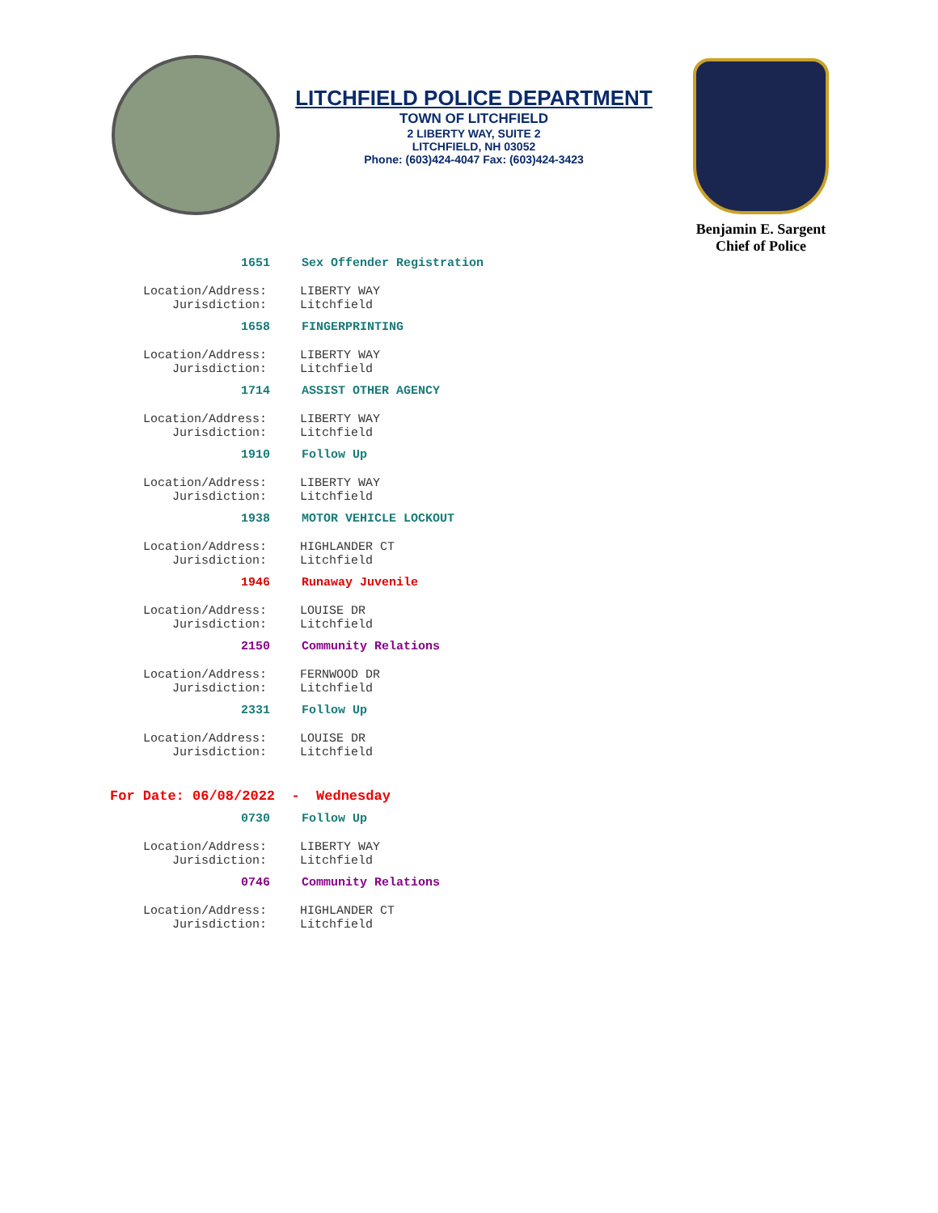LITCHFIELD POLICE DEPARTMENT
TOWN OF LITCHFIELD
2 LIBERTY WAY, SUITE 2
LITCHFIELD, NH 03052
Phone: (603)424-4047 Fax: (603)424-3423
Benjamin E. Sargent
Chief of Police
1651 Sex Offender Registration
Location/Address:
Jurisdiction:
LIBERTY WAY
Litchfield
1658 FINGERPRINTING
Location/Address:
Jurisdiction:
LIBERTY WAY
Litchfield
1714 ASSIST OTHER AGENCY
Location/Address:
Jurisdiction:
LIBERTY WAY
Litchfield
1910 Follow Up
Location/Address:
Jurisdiction:
LIBERTY WAY
Litchfield
1938 MOTOR VEHICLE LOCKOUT
Location/Address:
Jurisdiction:
HIGHLANDER CT
Litchfield
1946 Runaway Juvenile
Location/Address:
Jurisdiction:
LOUISE DR
Litchfield
2150 Community Relations
Location/Address:
Jurisdiction:
FERNWOOD DR
Litchfield
2331 Follow Up
Location/Address:
Jurisdiction:
LOUISE DR
Litchfield
For Date: 06/08/2022 - Wednesday
0730 Follow Up
Location/Address:
Jurisdiction:
LIBERTY WAY
Litchfield
0746 Community Relations
Location/Address:
Jurisdiction:
HIGHLANDER CT
Litchfield